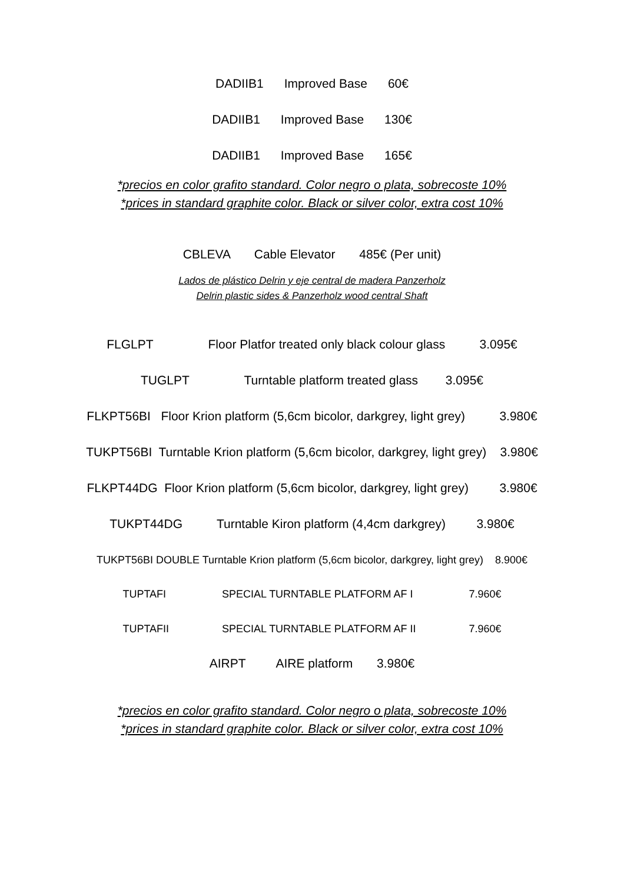DADIIB1 Improved Base 60€
DADIIB1 Improved Base 130€
DADIIB1 Improved Base 165€
*precios en color grafito standard. Color negro o plata, sobrecoste 10%
*prices in standard graphite color. Black or silver color, extra cost 10%
CBLEVA Cable Elevator 485€ (Per unit)
Lados de plástico Delrin y eje central de madera Panzerholz
Delrin plastic sides & Panzerholz wood central Shaft
FLGLPT Floor Platfor treated only black colour glass 3.095€
TUGLPT Turntable platform treated glass 3.095€
FLKPT56BI Floor Krion platform (5,6cm bicolor, darkgrey, light grey) 3.980€
TUKPT56BI Turntable Krion platform (5,6cm bicolor, darkgrey, light grey) 3.980€
FLKPT44DG Floor Krion platform (5,6cm bicolor, darkgrey, light grey) 3.980€
TUKPT44DG Turntable Kiron platform (4,4cm darkgrey) 3.980€
TUKPT56BI DOUBLE Turntable Krion platform (5,6cm bicolor, darkgrey, light grey) 8.900€
TUPTAFI SPECIAL TURNTABLE PLATFORM AF I 7.960€
TUPTAFII SPECIAL TURNTABLE PLATFORM AF II 7.960€
AIRPT AIRE platform 3.980€
*precios en color grafito standard. Color negro o plata, sobrecoste 10%
*prices in standard graphite color. Black or silver color, extra cost 10%